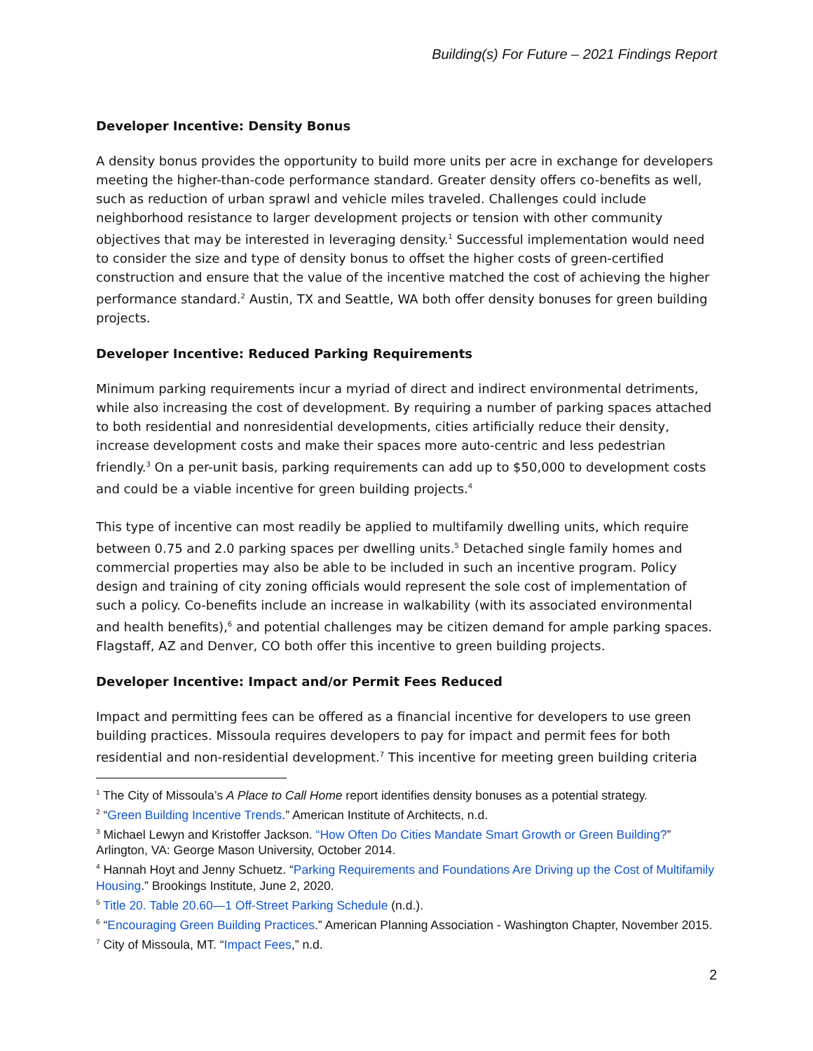Building(s) For Future – 2021 Findings Report
Developer Incentive: Density Bonus
A density bonus provides the opportunity to build more units per acre in exchange for developers meeting the higher-than-code performance standard. Greater density offers co-benefits as well, such as reduction of urban sprawl and vehicle miles traveled. Challenges could include neighborhood resistance to larger development projects or tension with other community objectives that may be interested in leveraging density.<sup>1</sup> Successful implementation would need to consider the size and type of density bonus to offset the higher costs of green-certified construction and ensure that the value of the incentive matched the cost of achieving the higher performance standard.<sup>2</sup> Austin, TX and Seattle, WA both offer density bonuses for green building projects.
Developer Incentive: Reduced Parking Requirements
Minimum parking requirements incur a myriad of direct and indirect environmental detriments, while also increasing the cost of development. By requiring a number of parking spaces attached to both residential and nonresidential developments, cities artificially reduce their density, increase development costs and make their spaces more auto-centric and less pedestrian friendly.<sup>3</sup> On a per-unit basis, parking requirements can add up to $50,000 to development costs and could be a viable incentive for green building projects.<sup>4</sup>
This type of incentive can most readily be applied to multifamily dwelling units, which require between 0.75 and 2.0 parking spaces per dwelling units.<sup>5</sup> Detached single family homes and commercial properties may also be able to be included in such an incentive program. Policy design and training of city zoning officials would represent the sole cost of implementation of such a policy. Co-benefits include an increase in walkability (with its associated environmental and health benefits),<sup>6</sup> and potential challenges may be citizen demand for ample parking spaces. Flagstaff, AZ and Denver, CO both offer this incentive to green building projects.
Developer Incentive: Impact and/or Permit Fees Reduced
Impact and permitting fees can be offered as a financial incentive for developers to use green building practices. Missoula requires developers to pay for impact and permit fees for both residential and non-residential development.<sup>7</sup> This incentive for meeting green building criteria
<sup>1</sup> The City of Missoula’s A Place to Call Home report identifies density bonuses as a potential strategy.
<sup>2</sup> “Green Building Incentive Trends.” American Institute of Architects, n.d.
<sup>3</sup> Michael Lewyn and Kristoffer Jackson. “How Often Do Cities Mandate Smart Growth or Green Building?” Arlington, VA: George Mason University, October 2014.
<sup>4</sup> Hannah Hoyt and Jenny Schuetz. “Parking Requirements and Foundations Are Driving up the Cost of Multifamily Housing.” Brookings Institute, June 2, 2020.
<sup>5</sup> Title 20. Table 20.60—1 Off-Street Parking Schedule (n.d.).
<sup>6</sup> “Encouraging Green Building Practices.” American Planning Association - Washington Chapter, November 2015.
<sup>7</sup> City of Missoula, MT. “Impact Fees,” n.d.
2